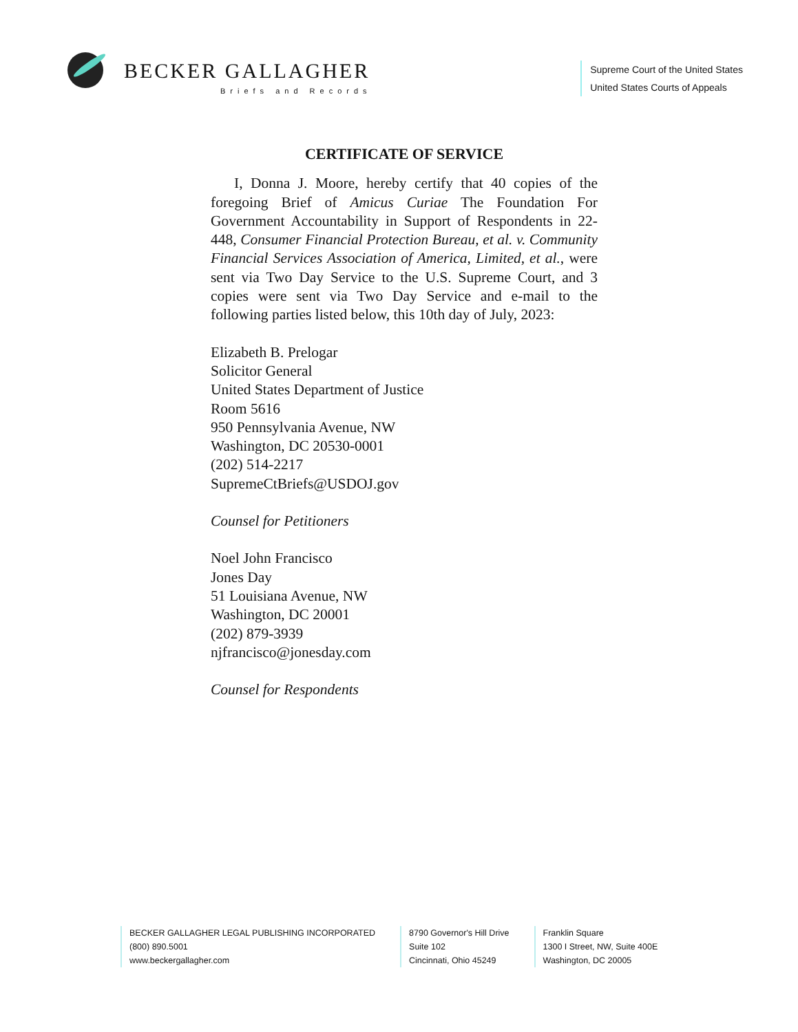BECKER GALLAGHER
Briefs and Records
Supreme Court of the United States
United States Courts of Appeals
CERTIFICATE OF SERVICE
I, Donna J. Moore, hereby certify that 40 copies of the foregoing Brief of Amicus Curiae The Foundation For Government Accountability in Support of Respondents in 22-448, Consumer Financial Protection Bureau, et al. v. Community Financial Services Association of America, Limited, et al., were sent via Two Day Service to the U.S. Supreme Court, and 3 copies were sent via Two Day Service and e-mail to the following parties listed below, this 10th day of July, 2023:
Elizabeth B. Prelogar
Solicitor General
United States Department of Justice
Room 5616
950 Pennsylvania Avenue, NW
Washington, DC 20530-0001
(202) 514-2217
SupremeCtBriefs@USDOJ.gov
Counsel for Petitioners
Noel John Francisco
Jones Day
51 Louisiana Avenue, NW
Washington, DC 20001
(202) 879-3939
njfrancisco@jonesday.com
Counsel for Respondents
BECKER GALLAGHER LEGAL PUBLISHING INCORPORATED
(800) 890.5001
www.beckergallagher.com
8790 Governor's Hill Drive
Suite 102
Cincinnati, Ohio 45249
Franklin Square
1300 I Street, NW, Suite 400E
Washington, DC 20005